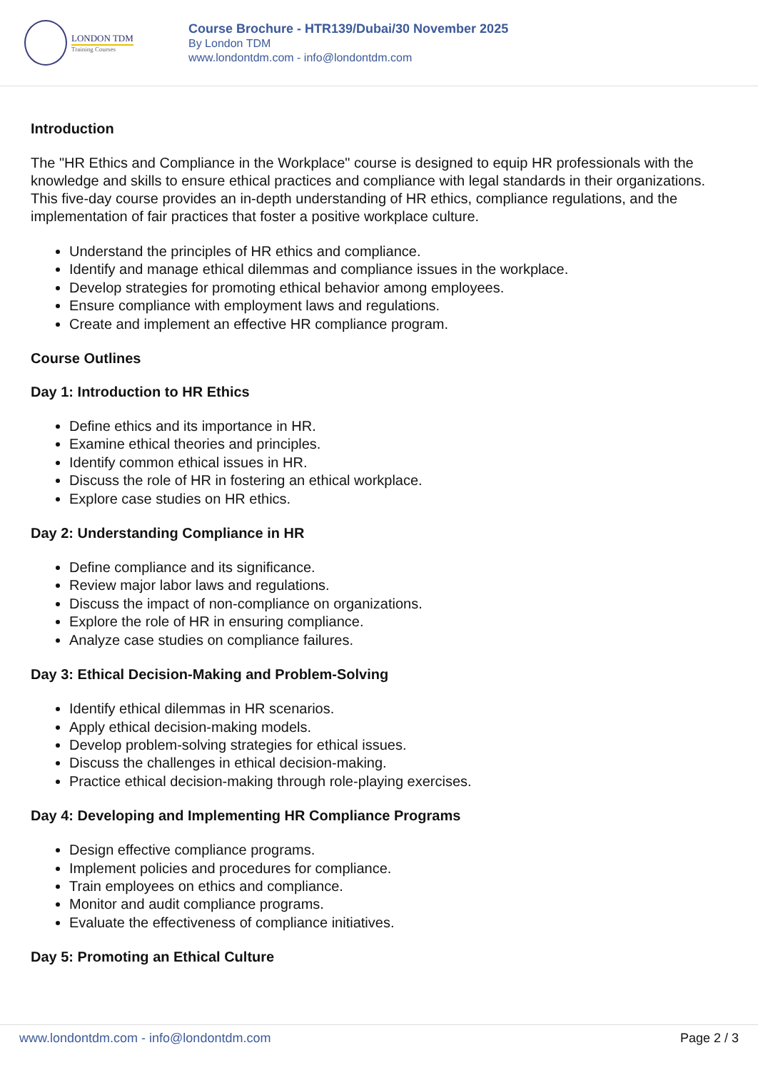LONDON TDM
Training Courses
Course Brochure - HTR139/Dubai/30 November 2025
By London TDM
www.londontdm.com - info@londontdm.com
Introduction
The "HR Ethics and Compliance in the Workplace" course is designed to equip HR professionals with the knowledge and skills to ensure ethical practices and compliance with legal standards in their organizations. This five-day course provides an in-depth understanding of HR ethics, compliance regulations, and the implementation of fair practices that foster a positive workplace culture.
Understand the principles of HR ethics and compliance.
Identify and manage ethical dilemmas and compliance issues in the workplace.
Develop strategies for promoting ethical behavior among employees.
Ensure compliance with employment laws and regulations.
Create and implement an effective HR compliance program.
Course Outlines
Day 1: Introduction to HR Ethics
Define ethics and its importance in HR.
Examine ethical theories and principles.
Identify common ethical issues in HR.
Discuss the role of HR in fostering an ethical workplace.
Explore case studies on HR ethics.
Day 2: Understanding Compliance in HR
Define compliance and its significance.
Review major labor laws and regulations.
Discuss the impact of non-compliance on organizations.
Explore the role of HR in ensuring compliance.
Analyze case studies on compliance failures.
Day 3: Ethical Decision-Making and Problem-Solving
Identify ethical dilemmas in HR scenarios.
Apply ethical decision-making models.
Develop problem-solving strategies for ethical issues.
Discuss the challenges in ethical decision-making.
Practice ethical decision-making through role-playing exercises.
Day 4: Developing and Implementing HR Compliance Programs
Design effective compliance programs.
Implement policies and procedures for compliance.
Train employees on ethics and compliance.
Monitor and audit compliance programs.
Evaluate the effectiveness of compliance initiatives.
Day 5: Promoting an Ethical Culture
www.londontdm.com - info@londontdm.com Page 2 / 3